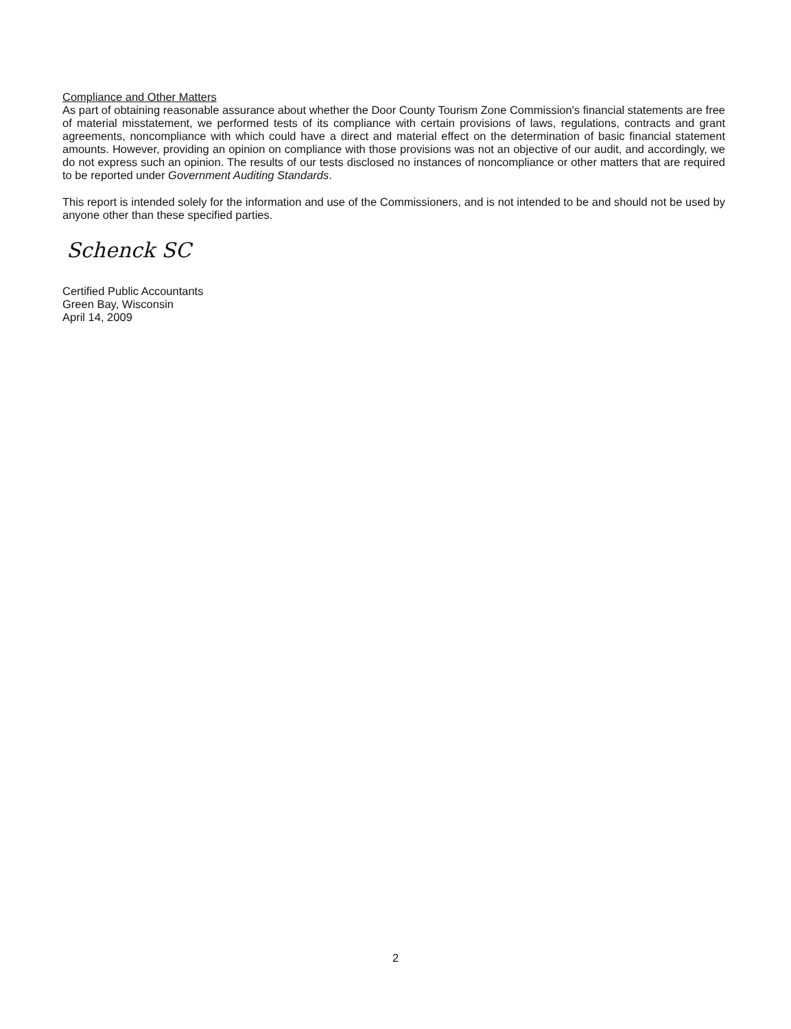Compliance and Other Matters
As part of obtaining reasonable assurance about whether the Door County Tourism Zone Commission's financial statements are free of material misstatement, we performed tests of its compliance with certain provisions of laws, regulations, contracts and grant agreements, noncompliance with which could have a direct and material effect on the determination of basic financial statement amounts. However, providing an opinion on compliance with those provisions was not an objective of our audit, and accordingly, we do not express such an opinion. The results of our tests disclosed no instances of noncompliance or other matters that are required to be reported under Government Auditing Standards.
This report is intended solely for the information and use of the Commissioners, and is not intended to be and should not be used by anyone other than these specified parties.
Schenck SC
Certified Public Accountants
Green Bay, Wisconsin
April 14, 2009
2